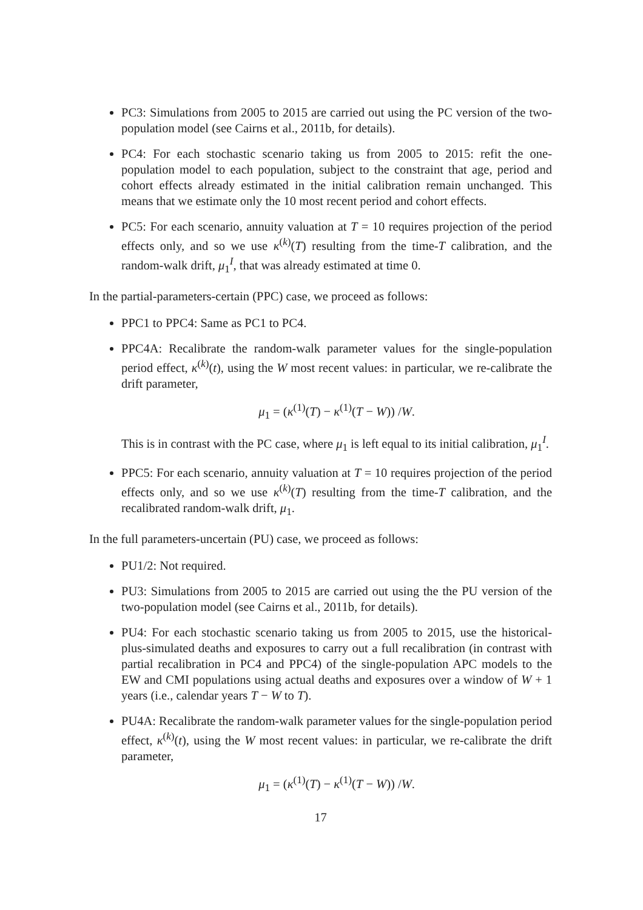PC3: Simulations from 2005 to 2015 are carried out using the PC version of the two-population model (see Cairns et al., 2011b, for details).
PC4: For each stochastic scenario taking us from 2005 to 2015: refit the one-population model to each population, subject to the constraint that age, period and cohort effects already estimated in the initial calibration remain unchanged. This means that we estimate only the 10 most recent period and cohort effects.
PC5: For each scenario, annuity valuation at T = 10 requires projection of the period effects only, and so we use κ<sup>(k)</sup>(T) resulting from the time-T calibration, and the random-walk drift, μ<sub>1</sub><sup>I</sup>, that was already estimated at time 0.
In the partial-parameters-certain (PPC) case, we proceed as follows:
PPC1 to PPC4: Same as PC1 to PC4.
PPC4A: Recalibrate the random-walk parameter values for the single-population period effect, κ<sup>(k)</sup>(t), using the W most recent values: in particular, we re-calibrate the drift parameter,
μ<sub>1</sub> = (κ<sup>(1)</sup>(T) − κ<sup>(1)</sup>(T − W)) /W.
This is in contrast with the PC case, where μ<sub>1</sub> is left equal to its initial calibration, μ<sub>1</sub><sup>I</sup>.
PPC5: For each scenario, annuity valuation at T = 10 requires projection of the period effects only, and so we use κ<sup>(k)</sup>(T) resulting from the time-T calibration, and the recalibrated random-walk drift, μ<sub>1</sub>.
In the full parameters-uncertain (PU) case, we proceed as follows:
PU1/2: Not required.
PU3: Simulations from 2005 to 2015 are carried out using the the PU version of the two-population model (see Cairns et al., 2011b, for details).
PU4: For each stochastic scenario taking us from 2005 to 2015, use the historical-plus-simulated deaths and exposures to carry out a full recalibration (in contrast with partial recalibration in PC4 and PPC4) of the single-population APC models to the EW and CMI populations using actual deaths and exposures over a window of W + 1 years (i.e., calendar years T − W to T).
PU4A: Recalibrate the random-walk parameter values for the single-population period effect, κ<sup>(k)</sup>(t), using the W most recent values: in particular, we re-calibrate the drift parameter,
μ<sub>1</sub> = (κ<sup>(1)</sup>(T) − κ<sup>(1)</sup>(T − W)) /W.
17